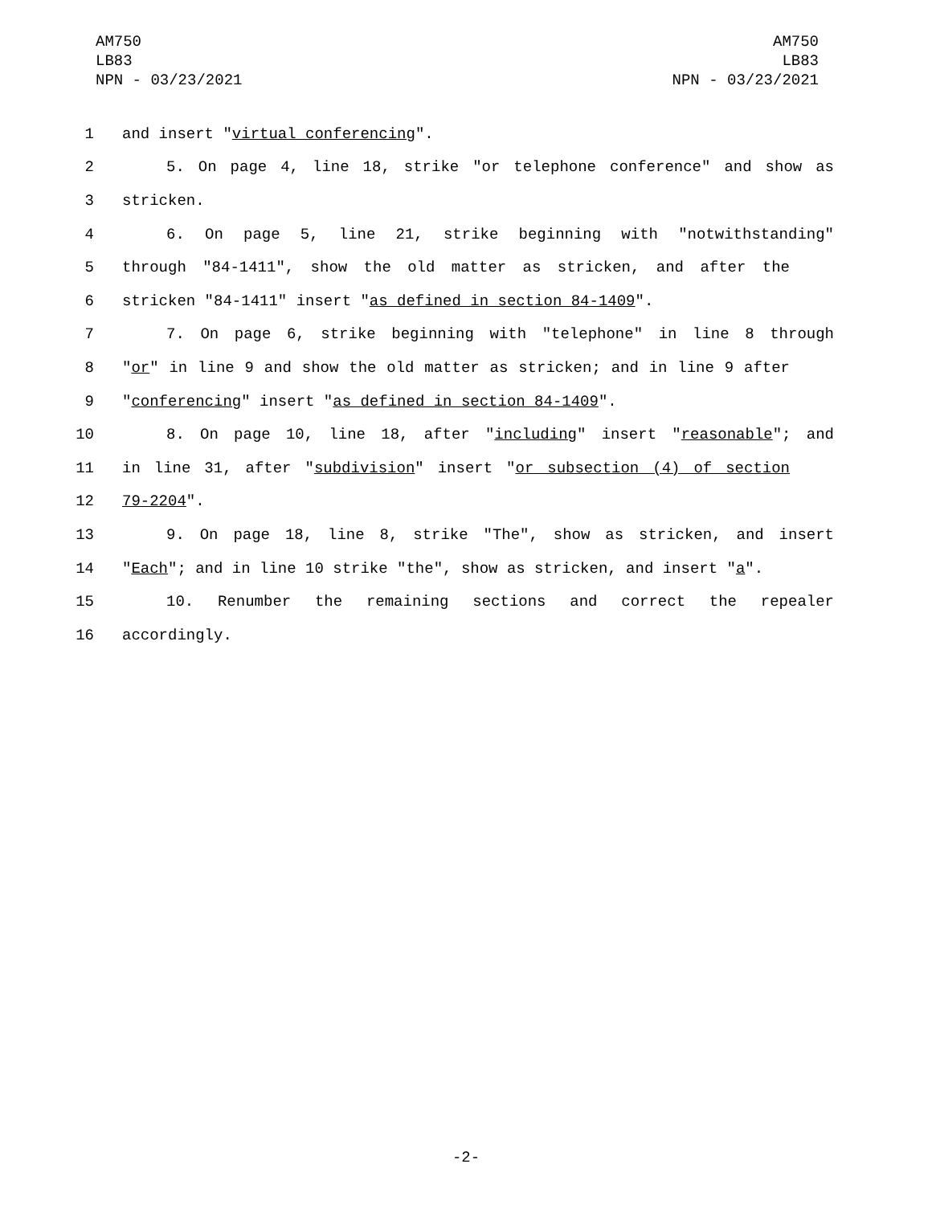AM750
LB83
NPN - 03/23/2021
AM750
LB83
NPN - 03/23/2021
1 and insert "virtual conferencing".
2 5. On page 4, line 18, strike "or telephone conference" and show as
3 stricken.
4 6. On page 5, line 21, strike beginning with "notwithstanding"
5 through "84-1411", show the old matter as stricken, and after the
6 stricken "84-1411" insert "as defined in section 84-1409".
7 7. On page 6, strike beginning with "telephone" in line 8 through
8 "or" in line 9 and show the old matter as stricken; and in line 9 after
9 "conferencing" insert "as defined in section 84-1409".
10 8. On page 10, line 18, after "including" insert "reasonable"; and
11 in line 31, after "subdivision" insert "or subsection (4) of section
12 79-2204".
13 9. On page 18, line 8, strike "The", show as stricken, and insert
14 "Each"; and in line 10 strike "the", show as stricken, and insert "a".
15 10. Renumber the remaining sections and correct the repealer
16 accordingly.
-2-